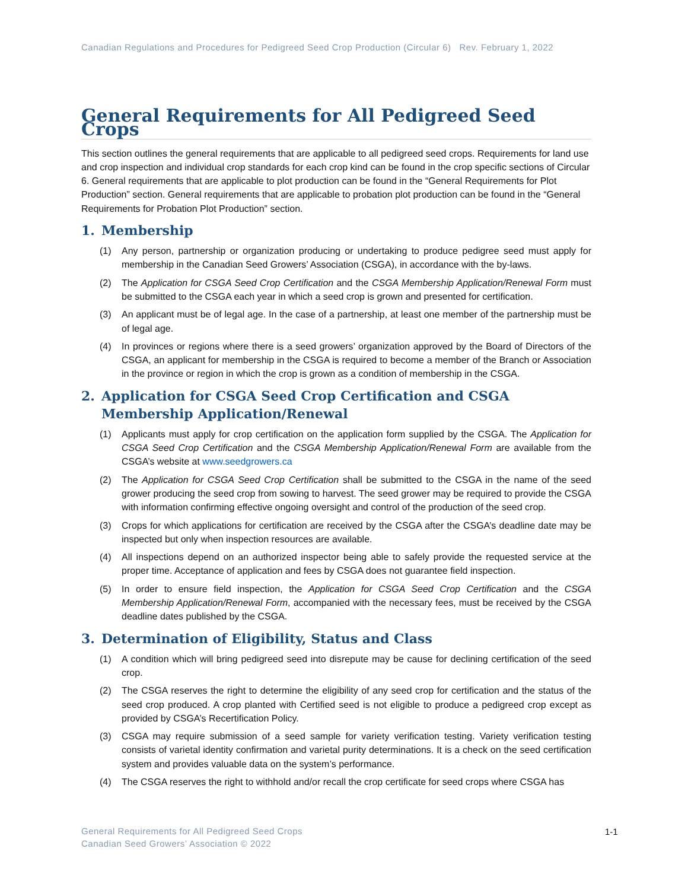Canadian Regulations and Procedures for Pedigreed Seed Crop Production (Circular 6) Rev. February 1, 2022
General Requirements for All Pedigreed Seed Crops
This section outlines the general requirements that are applicable to all pedigreed seed crops. Requirements for land use and crop inspection and individual crop standards for each crop kind can be found in the crop specific sections of Circular 6. General requirements that are applicable to plot production can be found in the “General Requirements for Plot Production” section. General requirements that are applicable to probation plot production can be found in the “General Requirements for Probation Plot Production” section.
1. Membership
(1) Any person, partnership or organization producing or undertaking to produce pedigree seed must apply for membership in the Canadian Seed Growers’ Association (CSGA), in accordance with the by-laws.
(2) The Application for CSGA Seed Crop Certification and the CSGA Membership Application/Renewal Form must be submitted to the CSGA each year in which a seed crop is grown and presented for certification.
(3) An applicant must be of legal age. In the case of a partnership, at least one member of the partnership must be of legal age.
(4) In provinces or regions where there is a seed growers’ organization approved by the Board of Directors of the CSGA, an applicant for membership in the CSGA is required to become a member of the Branch or Association in the province or region in which the crop is grown as a condition of membership in the CSGA.
2. Application for CSGA Seed Crop Certification and CSGA Membership Application/Renewal
(1) Applicants must apply for crop certification on the application form supplied by the CSGA. The Application for CSGA Seed Crop Certification and the CSGA Membership Application/Renewal Form are available from the CSGA’s website at www.seedgrowers.ca
(2) The Application for CSGA Seed Crop Certification shall be submitted to the CSGA in the name of the seed grower producing the seed crop from sowing to harvest. The seed grower may be required to provide the CSGA with information confirming effective ongoing oversight and control of the production of the seed crop.
(3) Crops for which applications for certification are received by the CSGA after the CSGA’s deadline date may be inspected but only when inspection resources are available.
(4) All inspections depend on an authorized inspector being able to safely provide the requested service at the proper time. Acceptance of application and fees by CSGA does not guarantee field inspection.
(5) In order to ensure field inspection, the Application for CSGA Seed Crop Certification and the CSGA Membership Application/Renewal Form, accompanied with the necessary fees, must be received by the CSGA deadline dates published by the CSGA.
3. Determination of Eligibility, Status and Class
(1) A condition which will bring pedigreed seed into disrepute may be cause for declining certification of the seed crop.
(2) The CSGA reserves the right to determine the eligibility of any seed crop for certification and the status of the seed crop produced. A crop planted with Certified seed is not eligible to produce a pedigreed crop except as provided by CSGA’s Recertification Policy.
(3) CSGA may require submission of a seed sample for variety verification testing. Variety verification testing consists of varietal identity confirmation and varietal purity determinations. It is a check on the seed certification system and provides valuable data on the system’s performance.
(4) The CSGA reserves the right to withhold and/or recall the crop certificate for seed crops where CSGA has
General Requirements for All Pedigreed Seed Crops
Canadian Seed Growers’ Association © 2022
1-1